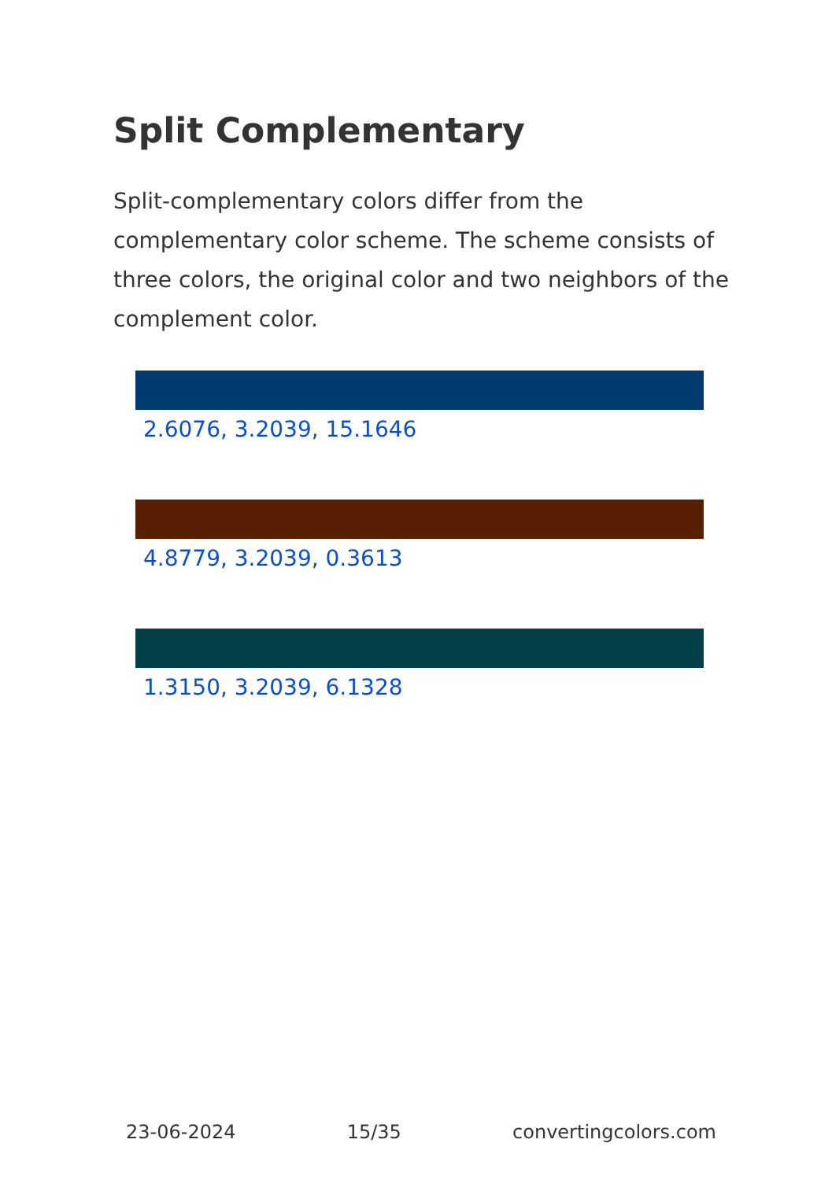Split Complementary
Split-complementary colors differ from the complementary color scheme. The scheme consists of three colors, the original color and two neighbors of the complement color.
2.6076, 3.2039, 15.1646
4.8779, 3.2039, 0.3613
1.3150, 3.2039, 6.1328
23-06-2024 15/35 convertingcolors.com